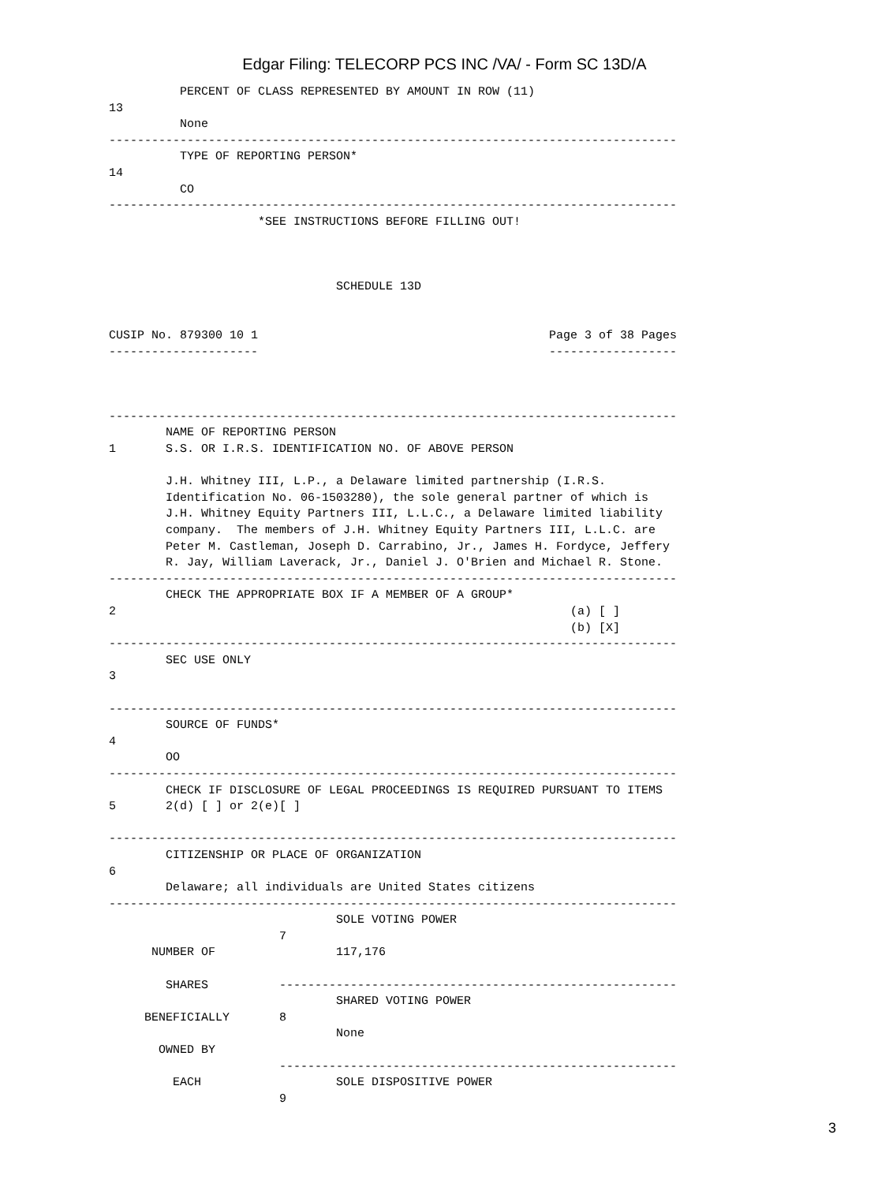Edgar Filing: TELECORP PCS INC /VA/ - Form SC 13D/A
          PERCENT OF CLASS REPRESENTED BY AMOUNT IN ROW (11)
13
          None
--------------------------------------------------------------------------------
          TYPE OF REPORTING PERSON*
14
          CO
--------------------------------------------------------------------------------
                     *SEE INSTRUCTIONS BEFORE FILLING OUT!



                                SCHEDULE 13D


CUSIP No. 879300 10 1                                         Page 3 of 38 Pages
---------------------                                         ------------------



--------------------------------------------------------------------------------
        NAME OF REPORTING PERSON
1       S.S. OR I.R.S. IDENTIFICATION NO. OF ABOVE PERSON

        J.H. Whitney III, L.P., a Delaware limited partnership (I.R.S.
        Identification No. 06-1503280), the sole general partner of which is
        J.H. Whitney Equity Partners III, L.L.C., a Delaware limited liability
        company.  The members of J.H. Whitney Equity Partners III, L.L.C. are
        Peter M. Castleman, Joseph D. Carrabino, Jr., James H. Fordyce, Jeffery
        R. Jay, William Laverack, Jr., Daniel J. O'Brien and Michael R. Stone.
--------------------------------------------------------------------------------
        CHECK THE APPROPRIATE BOX IF A MEMBER OF A GROUP*
2                                                                (a) [ ]
                                                                 (b) [X]
--------------------------------------------------------------------------------
        SEC USE ONLY
3

--------------------------------------------------------------------------------
        SOURCE OF FUNDS*
4
        OO
--------------------------------------------------------------------------------
        CHECK IF DISCLOSURE OF LEGAL PROCEEDINGS IS REQUIRED PURSUANT TO ITEMS
5       2(d) [ ] or 2(e)[ ]

--------------------------------------------------------------------------------
        CITIZENSHIP OR PLACE OF ORGANIZATION
6
        Delaware; all individuals are United States citizens
--------------------------------------------------------------------------------
                                SOLE VOTING POWER
                        7
      NUMBER OF                 117,176

        SHARES          --------------------------------------------------------
                                SHARED VOTING POWER
     BENEFICIALLY       8
                                None
       OWNED BY
                        --------------------------------------------------------
         EACH                   SOLE DISPOSITIVE POWER
                        9
3